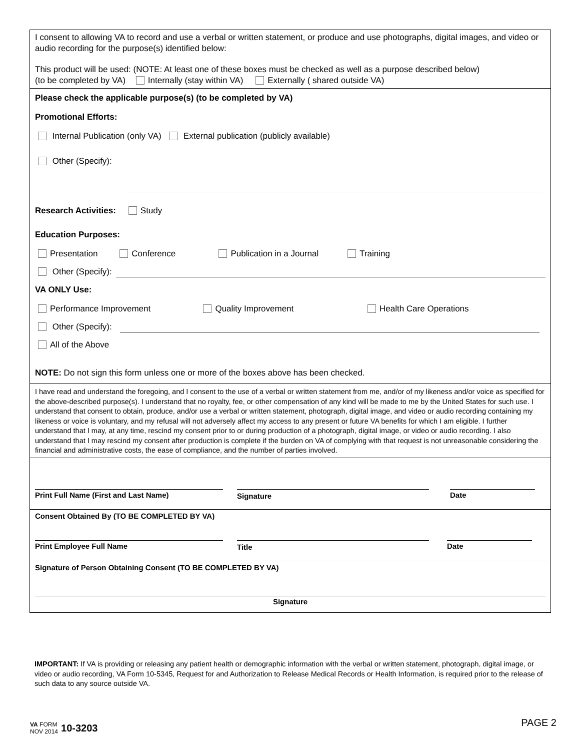I consent to allowing VA to record and use a verbal or written statement, or produce and use photographs, digital images, and video or audio recording for the purpose(s) identified below:
This product will be used: (NOTE: At least one of these boxes must be checked as well as a purpose described below)
(to be completed by VA) Internally (stay within VA) Externally ( shared outside VA)
Please check the applicable purpose(s) (to be completed by VA)
Promotional Efforts:
Internal Publication (only VA) External publication (publicly available)
Other (Specify):
Research Activities: Study
Education Purposes:
Presentation Conference Publication in a Journal Training
Other (Specify):
VA ONLY Use:
Performance Improvement Quality Improvement Health Care Operations
Other (Specify):
All of the Above
NOTE: Do not sign this form unless one or more of the boxes above has been checked.
I have read and understand the foregoing, and I consent to the use of a verbal or written statement from me, and/or of my likeness and/or voice as specified for the above-described purpose(s). I understand that no royalty, fee, or other compensation of any kind will be made to me by the United States for such use. I understand that consent to obtain, produce, and/or use a verbal or written statement, photograph, digital image, and video or audio recording containing my likeness or voice is voluntary, and my refusal will not adversely affect my access to any present or future VA benefits for which I am eligible. I further understand that I may, at any time, rescind my consent prior to or during production of a photograph, digital image, or video or audio recording. I also understand that I may rescind my consent after production is complete if the burden on VA of complying with that request is not unreasonable considering the financial and administrative costs, the ease of compliance, and the number of parties involved.
Print Full Name (First and Last Name) Signature Date
Consent Obtained By (TO BE COMPLETED BY VA)
Print Employee Full Name Title Date
Signature of Person Obtaining Consent (TO BE COMPLETED BY VA)
Signature
IMPORTANT: If VA is providing or releasing any patient health or demographic information with the verbal or written statement, photograph, digital image, or video or audio recording, VA Form 10-5345, Request for and Authorization to Release Medical Records or Health Information, is required prior to the release of such data to any source outside VA.
VA FORM
NOV 2014
10-3203
PAGE 2